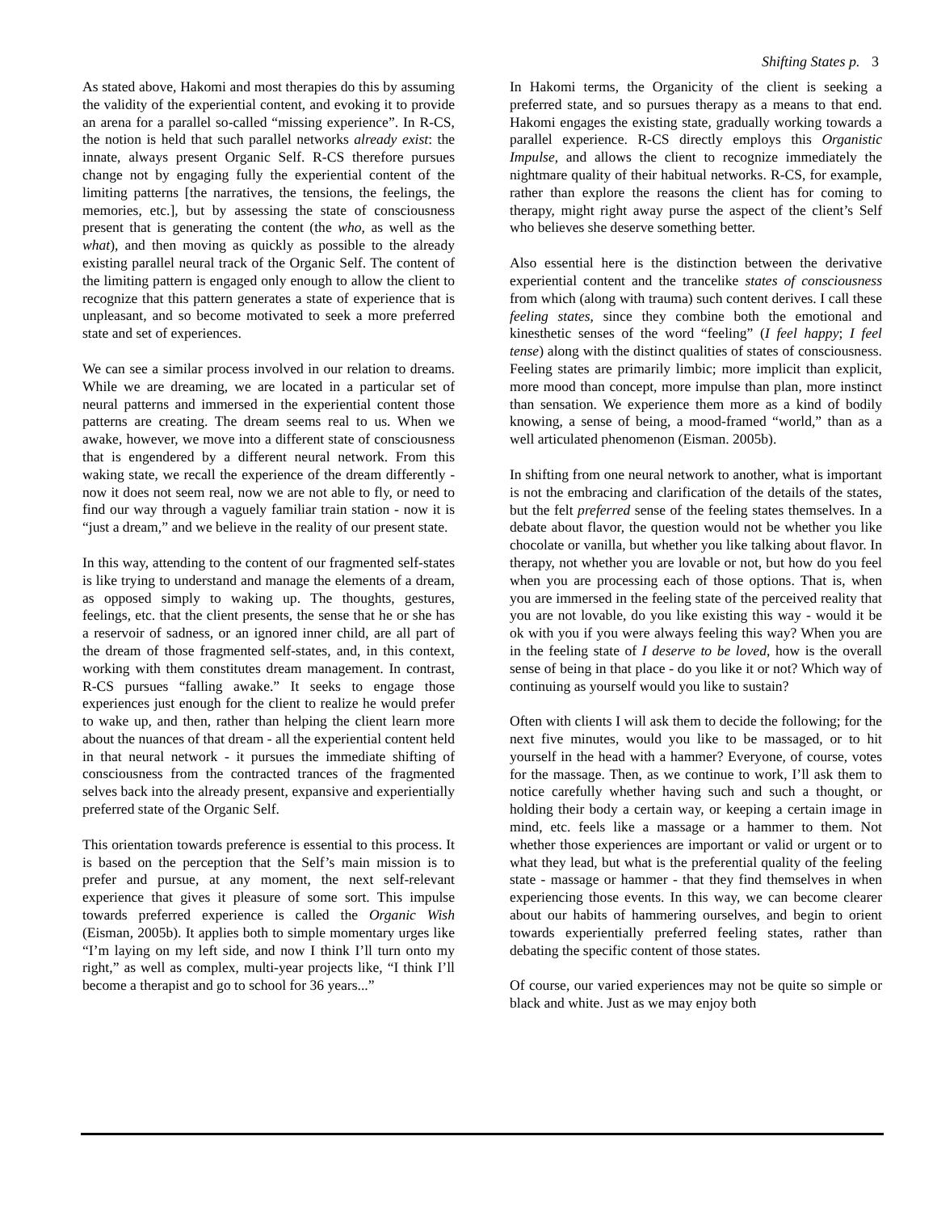Shifting States p. 3
As stated above, Hakomi and most therapies do this by assuming the validity of the experiential content, and evoking it to provide an arena for a parallel so-called “missing experience”. In R-CS, the notion is held that such parallel networks already exist: the innate, always present Organic Self. R-CS therefore pursues change not by engaging fully the experiential content of the limiting patterns [the narratives, the tensions, the feelings, the memories, etc.], but by assessing the state of consciousness present that is generating the content (the who, as well as the what), and then moving as quickly as possible to the already existing parallel neural track of the Organic Self. The content of the limiting pattern is engaged only enough to allow the client to recognize that this pattern generates a state of experience that is unpleasant, and so become motivated to seek a more preferred state and set of experiences.
We can see a similar process involved in our relation to dreams. While we are dreaming, we are located in a particular set of neural patterns and immersed in the experiential content those patterns are creating. The dream seems real to us. When we awake, however, we move into a different state of consciousness that is engendered by a different neural network. From this waking state, we recall the experience of the dream differently - now it does not seem real, now we are not able to fly, or need to find our way through a vaguely familiar train station - now it is “just a dream,” and we believe in the reality of our present state.
In this way, attending to the content of our fragmented self-states is like trying to understand and manage the elements of a dream, as opposed simply to waking up. The thoughts, gestures, feelings, etc. that the client presents, the sense that he or she has a reservoir of sadness, or an ignored inner child, are all part of the dream of those fragmented self-states, and, in this context, working with them constitutes dream management. In contrast, R-CS pursues “falling awake.” It seeks to engage those experiences just enough for the client to realize he would prefer to wake up, and then, rather than helping the client learn more about the nuances of that dream - all the experiential content held in that neural network - it pursues the immediate shifting of consciousness from the contracted trances of the fragmented selves back into the already present, expansive and experientially preferred state of the Organic Self.
This orientation towards preference is essential to this process. It is based on the perception that the Self’s main mission is to prefer and pursue, at any moment, the next self-relevant experience that gives it pleasure of some sort. This impulse towards preferred experience is called the Organic Wish (Eisman, 2005b). It applies both to simple momentary urges like “I’m laying on my left side, and now I think I’ll turn onto my right,” as well as complex, multi-year projects like, “I think I’ll become a therapist and go to school for 36 years...”
In Hakomi terms, the Organicity of the client is seeking a preferred state, and so pursues therapy as a means to that end. Hakomi engages the existing state, gradually working towards a parallel experience. R-CS directly employs this Organistic Impulse, and allows the client to recognize immediately the nightmare quality of their habitual networks. R-CS, for example, rather than explore the reasons the client has for coming to therapy, might right away purse the aspect of the client’s Self who believes she deserve something better.
Also essential here is the distinction between the derivative experiential content and the trancelike states of consciousness from which (along with trauma) such content derives. I call these feeling states, since they combine both the emotional and kinesthetic senses of the word “feeling” (I feel happy; I feel tense) along with the distinct qualities of states of consciousness. Feeling states are primarily limbic; more implicit than explicit, more mood than concept, more impulse than plan, more instinct than sensation. We experience them more as a kind of bodily knowing, a sense of being, a mood-framed “world,” than as a well articulated phenomenon (Eisman. 2005b).
In shifting from one neural network to another, what is important is not the embracing and clarification of the details of the states, but the felt preferred sense of the feeling states themselves. In a debate about flavor, the question would not be whether you like chocolate or vanilla, but whether you like talking about flavor. In therapy, not whether you are lovable or not, but how do you feel when you are processing each of those options. That is, when you are immersed in the feeling state of the perceived reality that you are not lovable, do you like existing this way - would it be ok with you if you were always feeling this way? When you are in the feeling state of I deserve to be loved, how is the overall sense of being in that place - do you like it or not? Which way of continuing as yourself would you like to sustain?
Often with clients I will ask them to decide the following; for the next five minutes, would you like to be massaged, or to hit yourself in the head with a hammer? Everyone, of course, votes for the massage. Then, as we continue to work, I’ll ask them to notice carefully whether having such and such a thought, or holding their body a certain way, or keeping a certain image in mind, etc. feels like a massage or a hammer to them. Not whether those experiences are important or valid or urgent or to what they lead, but what is the preferential quality of the feeling state - massage or hammer - that they find themselves in when experiencing those events. In this way, we can become clearer about our habits of hammering ourselves, and begin to orient towards experientially preferred feeling states, rather than debating the specific content of those states.
Of course, our varied experiences may not be quite so simple or black and white. Just as we may enjoy both